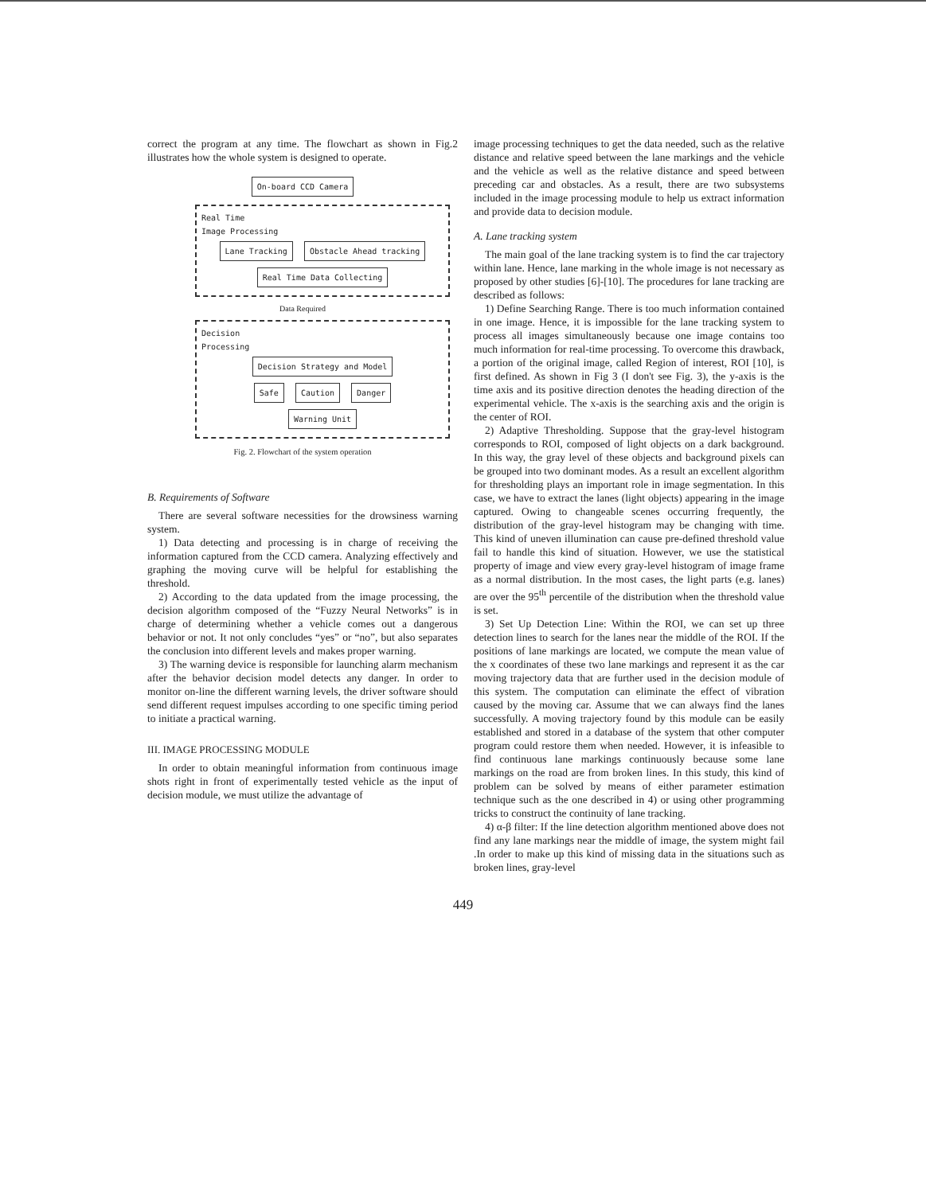correct the program at any time. The flowchart as shown in Fig.2 illustrates how the whole system is designed to operate.
On-board CCD Camera
Real Time
Image Processing
Lane Tracking Obstacle Ahead tracking
Real Time Data Collecting
Data Required
Decision
Processing
Decision Strategy and Model
Safe Caution Danger
Warning Unit
Fig. 2. Flowchart of the system operation
B. Requirements of Software
There are several software necessities for the drowsiness warning system.
1) Data detecting and processing is in charge of receiving the information captured from the CCD camera. Analyzing effectively and graphing the moving curve will be helpful for establishing the threshold.
2) According to the data updated from the image processing, the decision algorithm composed of the “Fuzzy Neural Networks” is in charge of determining whether a vehicle comes out a dangerous behavior or not. It not only concludes “yes” or “no”, but also separates the conclusion into different levels and makes proper warning.
3) The warning device is responsible for launching alarm mechanism after the behavior decision model detects any danger. In order to monitor on-line the different warning levels, the driver software should send different request impulses according to one specific timing period to initiate a practical warning.
III. IMAGE PROCESSING MODULE
In order to obtain meaningful information from continuous image shots right in front of experimentally tested vehicle as the input of decision module, we must utilize the advantage of
image processing techniques to get the data needed, such as the relative distance and relative speed between the lane markings and the vehicle and the vehicle as well as the relative distance and speed between preceding car and obstacles. As a result, there are two subsystems included in the image processing module to help us extract information and provide data to decision module.
A. Lane tracking system
The main goal of the lane tracking system is to find the car trajectory within lane. Hence, lane marking in the whole image is not necessary as proposed by other studies [6]-[10]. The procedures for lane tracking are described as follows:
1) Define Searching Range. There is too much information contained in one image. Hence, it is impossible for the lane tracking system to process all images simultaneously because one image contains too much information for real-time processing. To overcome this drawback, a portion of the original image, called Region of interest, ROI [10], is first defined. As shown in Fig 3 (I don't see Fig. 3), the y-axis is the time axis and its positive direction denotes the heading direction of the experimental vehicle. The x-axis is the searching axis and the origin is the center of ROI.
2) Adaptive Thresholding. Suppose that the gray-level histogram corresponds to ROI, composed of light objects on a dark background. In this way, the gray level of these objects and background pixels can be grouped into two dominant modes. As a result an excellent algorithm for thresholding plays an important role in image segmentation. In this case, we have to extract the lanes (light objects) appearing in the image captured. Owing to changeable scenes occurring frequently, the distribution of the gray-level histogram may be changing with time. This kind of uneven illumination can cause pre-defined threshold value fail to handle this kind of situation. However, we use the statistical property of image and view every gray-level histogram of image frame as a normal distribution. In the most cases, the light parts (e.g. lanes) are over the 95<sup>th</sup> percentile of the distribution when the threshold value is set.
3) Set Up Detection Line: Within the ROI, we can set up three detection lines to search for the lanes near the middle of the ROI. If the positions of lane markings are located, we compute the mean value of the x coordinates of these two lane markings and represent it as the car moving trajectory data that are further used in the decision module of this system. The computation can eliminate the effect of vibration caused by the moving car. Assume that we can always find the lanes successfully. A moving trajectory found by this module can be easily established and stored in a database of the system that other computer program could restore them when needed. However, it is infeasible to find continuous lane markings continuously because some lane markings on the road are from broken lines. In this study, this kind of problem can be solved by means of either parameter estimation technique such as the one described in 4) or using other programming tricks to construct the continuity of lane tracking.
4) α-β filter: If the line detection algorithm mentioned above does not find any lane markings near the middle of image, the system might fail .In order to make up this kind of missing data in the situations such as broken lines, gray-level
449